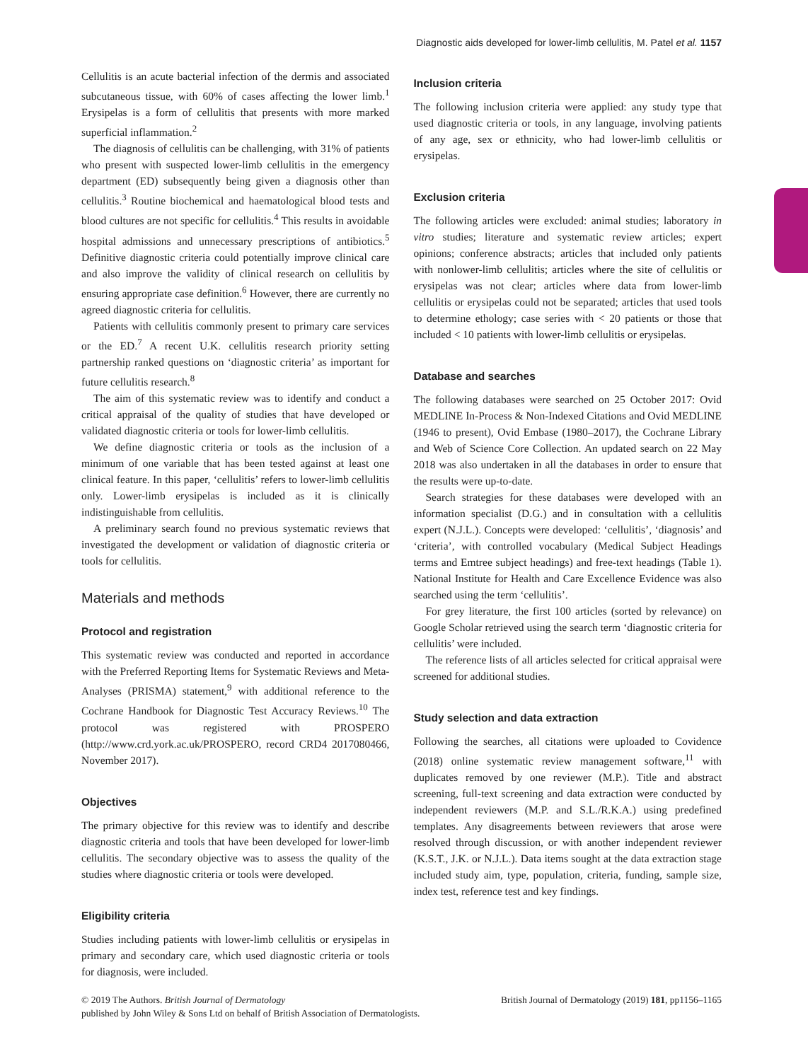Diagnostic aids developed for lower-limb cellulitis, M. Patel et al. 1157
Cellulitis is an acute bacterial infection of the dermis and associated subcutaneous tissue, with 60% of cases affecting the lower limb.<sup>1</sup> Erysipelas is a form of cellulitis that presents with more marked superficial inflammation.<sup>2</sup>
The diagnosis of cellulitis can be challenging, with 31% of patients who present with suspected lower-limb cellulitis in the emergency department (ED) subsequently being given a diagnosis other than cellulitis.<sup>3</sup> Routine biochemical and haematological blood tests and blood cultures are not specific for cellulitis.<sup>4</sup> This results in avoidable hospital admissions and unnecessary prescriptions of antibiotics.<sup>5</sup> Definitive diagnostic criteria could potentially improve clinical care and also improve the validity of clinical research on cellulitis by ensuring appropriate case definition.<sup>6</sup> However, there are currently no agreed diagnostic criteria for cellulitis.
Patients with cellulitis commonly present to primary care services or the ED.<sup>7</sup> A recent U.K. cellulitis research priority setting partnership ranked questions on ‘diagnostic criteria’ as important for future cellulitis research.<sup>8</sup>
The aim of this systematic review was to identify and conduct a critical appraisal of the quality of studies that have developed or validated diagnostic criteria or tools for lower-limb cellulitis.
We define diagnostic criteria or tools as the inclusion of a minimum of one variable that has been tested against at least one clinical feature. In this paper, ‘cellulitis’ refers to lower-limb cellulitis only. Lower-limb erysipelas is included as it is clinically indistinguishable from cellulitis.
A preliminary search found no previous systematic reviews that investigated the development or validation of diagnostic criteria or tools for cellulitis.
Materials and methods
Protocol and registration
This systematic review was conducted and reported in accordance with the Preferred Reporting Items for Systematic Reviews and Meta-Analyses (PRISMA) statement,<sup>9</sup> with additional reference to the Cochrane Handbook for Diagnostic Test Accuracy Reviews.<sup>10</sup> The protocol was registered with PROSPERO (http://www.crd.york.ac.uk/PROSPERO, record CRD4 2017080466, November 2017).
Objectives
The primary objective for this review was to identify and describe diagnostic criteria and tools that have been developed for lower-limb cellulitis. The secondary objective was to assess the quality of the studies where diagnostic criteria or tools were developed.
Eligibility criteria
Studies including patients with lower-limb cellulitis or erysipelas in primary and secondary care, which used diagnostic criteria or tools for diagnosis, were included.
Inclusion criteria
The following inclusion criteria were applied: any study type that used diagnostic criteria or tools, in any language, involving patients of any age, sex or ethnicity, who had lower-limb cellulitis or erysipelas.
Exclusion criteria
The following articles were excluded: animal studies; laboratory in vitro studies; literature and systematic review articles; expert opinions; conference abstracts; articles that included only patients with nonlower-limb cellulitis; articles where the site of cellulitis or erysipelas was not clear; articles where data from lower-limb cellulitis or erysipelas could not be separated; articles that used tools to determine ethology; case series with < 20 patients or those that included < 10 patients with lower-limb cellulitis or erysipelas.
Database and searches
The following databases were searched on 25 October 2017: Ovid MEDLINE In-Process & Non-Indexed Citations and Ovid MEDLINE (1946 to present), Ovid Embase (1980–2017), the Cochrane Library and Web of Science Core Collection. An updated search on 22 May 2018 was also undertaken in all the databases in order to ensure that the results were up-to-date.
Search strategies for these databases were developed with an information specialist (D.G.) and in consultation with a cellulitis expert (N.J.L.). Concepts were developed: ‘cellulitis’, ‘diagnosis’ and ‘criteria’, with controlled vocabulary (Medical Subject Headings terms and Emtree subject headings) and free-text headings (Table 1). National Institute for Health and Care Excellence Evidence was also searched using the term ‘cellulitis’.
For grey literature, the first 100 articles (sorted by relevance) on Google Scholar retrieved using the search term ‘diagnostic criteria for cellulitis’ were included.
The reference lists of all articles selected for critical appraisal were screened for additional studies.
Study selection and data extraction
Following the searches, all citations were uploaded to Covidence (2018) online systematic review management software,<sup>11</sup> with duplicates removed by one reviewer (M.P.). Title and abstract screening, full-text screening and data extraction were conducted by independent reviewers (M.P. and S.L./R.K.A.) using predefined templates. Any disagreements between reviewers that arose were resolved through discussion, or with another independent reviewer (K.S.T., J.K. or N.J.L.). Data items sought at the data extraction stage included study aim, type, population, criteria, funding, sample size, index test, reference test and key findings.
© 2019 The Authors. British Journal of Dermatology British Journal of Dermatology (2019) 181, pp1156–1165
published by John Wiley & Sons Ltd on behalf of British Association of Dermatologists.